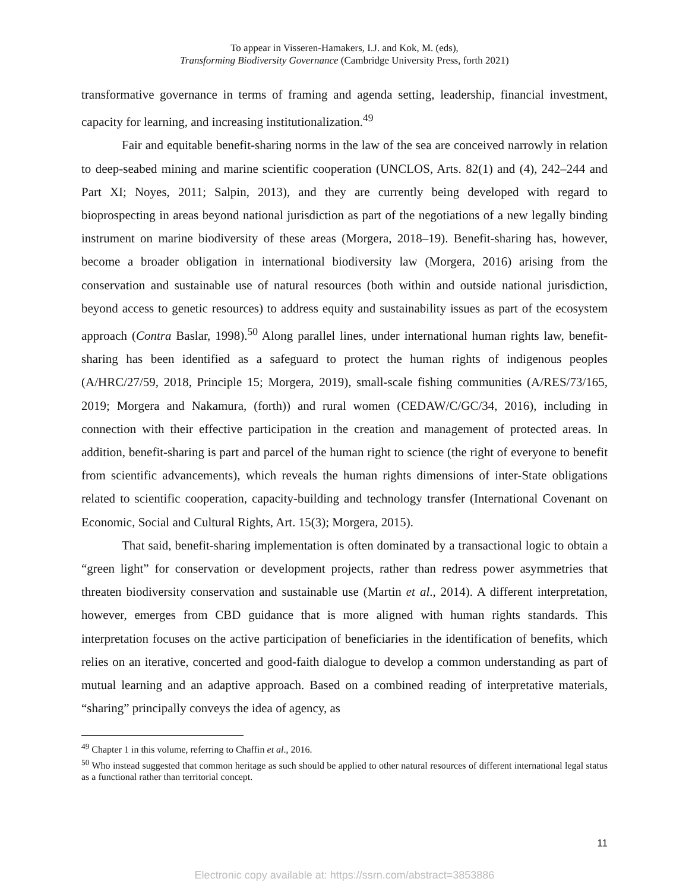To appear in Visseren-Hamakers, I.J. and Kok, M. (eds),
Transforming Biodiversity Governance (Cambridge University Press, forth 2021)
transformative governance in terms of framing and agenda setting, leadership, financial investment, capacity for learning, and increasing institutionalization.<sup>49</sup>
Fair and equitable benefit-sharing norms in the law of the sea are conceived narrowly in relation to deep-seabed mining and marine scientific cooperation (UNCLOS, Arts. 82(1) and (4), 242–244 and Part XI; Noyes, 2011; Salpin, 2013), and they are currently being developed with regard to bioprospecting in areas beyond national jurisdiction as part of the negotiations of a new legally binding instrument on marine biodiversity of these areas (Morgera, 2018–19). Benefit-sharing has, however, become a broader obligation in international biodiversity law (Morgera, 2016) arising from the conservation and sustainable use of natural resources (both within and outside national jurisdiction, beyond access to genetic resources) to address equity and sustainability issues as part of the ecosystem approach (Contra Baslar, 1998).<sup>50</sup> Along parallel lines, under international human rights law, benefit-sharing has been identified as a safeguard to protect the human rights of indigenous peoples (A/HRC/27/59, 2018, Principle 15; Morgera, 2019), small-scale fishing communities (A/RES/73/165, 2019; Morgera and Nakamura, (forth)) and rural women (CEDAW/C/GC/34, 2016), including in connection with their effective participation in the creation and management of protected areas. In addition, benefit-sharing is part and parcel of the human right to science (the right of everyone to benefit from scientific advancements), which reveals the human rights dimensions of inter-State obligations related to scientific cooperation, capacity-building and technology transfer (International Covenant on Economic, Social and Cultural Rights, Art. 15(3); Morgera, 2015).
That said, benefit-sharing implementation is often dominated by a transactional logic to obtain a “green light” for conservation or development projects, rather than redress power asymmetries that threaten biodiversity conservation and sustainable use (Martin et al., 2014). A different interpretation, however, emerges from CBD guidance that is more aligned with human rights standards. This interpretation focuses on the active participation of beneficiaries in the identification of benefits, which relies on an iterative, concerted and good-faith dialogue to develop a common understanding as part of mutual learning and an adaptive approach. Based on a combined reading of interpretative materials, “sharing” principally conveys the idea of agency, as
<sup>49</sup> Chapter 1 in this volume, referring to Chaffin et al., 2016.
<sup>50</sup> Who instead suggested that common heritage as such should be applied to other natural resources of different international legal status as a functional rather than territorial concept.
11
Electronic copy available at: https://ssrn.com/abstract=3853886